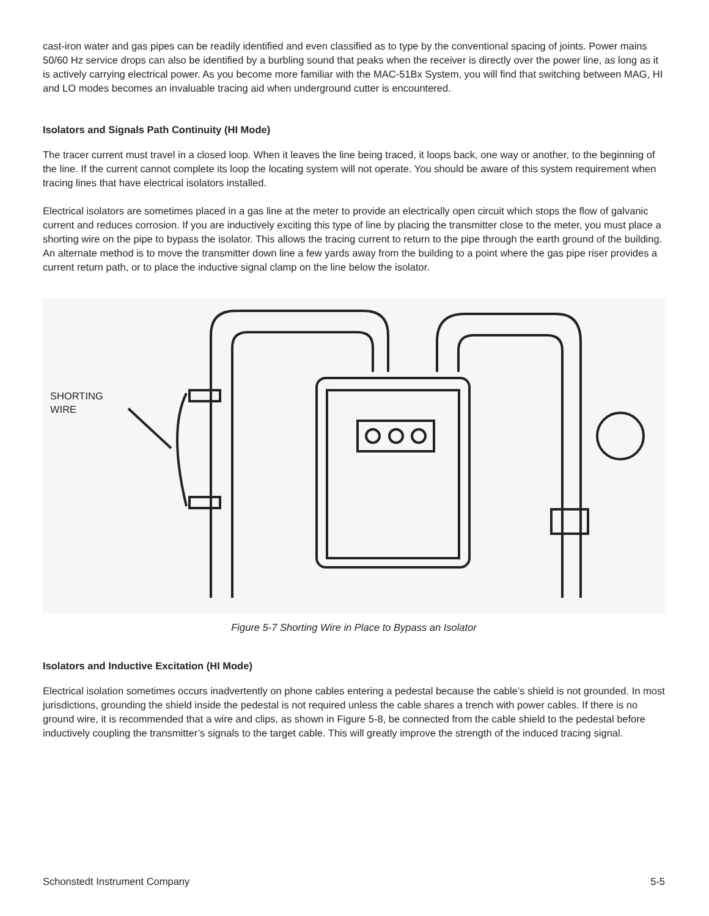cast-iron water and gas pipes can be readily identified and even classified as to type by the conventional spacing of joints. Power mains 50/60 Hz service drops can also be identified by a burbling sound that peaks when the receiver is directly over the power line, as long as it is actively carrying electrical power. As you become more familiar with the MAC-51Bx System, you will find that switching between MAG, HI and LO modes becomes an invaluable tracing aid when underground cutter is encountered.
Isolators and Signals Path Continuity (HI Mode)
The tracer current must travel in a closed loop. When it leaves the line being traced, it loops back, one way or another, to the beginning of the line. If the current cannot complete its loop the locating system will not operate. You should be aware of this system requirement when tracing lines that have electrical isolators installed.
Electrical isolators are sometimes placed in a gas line at the meter to provide an electrically open circuit which stops the flow of galvanic current and reduces corrosion. If you are inductively exciting this type of line by placing the transmitter close to the meter, you must place a shorting wire on the pipe to bypass the isolator. This allows the tracing current to return to the pipe through the earth ground of the building. An alternate method is to move the transmitter down line a few yards away from the building to a point where the gas pipe riser provides a current return path, or to place the inductive signal clamp on the line below the isolator.
SHORTING
WIRE
Figure 5-7 Shorting Wire in Place to Bypass an Isolator
Isolators and Inductive Excitation (HI Mode)
Electrical isolation sometimes occurs inadvertently on phone cables entering a pedestal because the cable’s shield is not grounded. In most jurisdictions, grounding the shield inside the pedestal is not required unless the cable shares a trench with power cables. If there is no ground wire, it is recommended that a wire and clips, as shown in Figure 5-8, be connected from the cable shield to the pedestal before inductively coupling the transmitter’s signals to the target cable. This will greatly improve the strength of the induced tracing signal.
Schonstedt Instrument Company 5-5